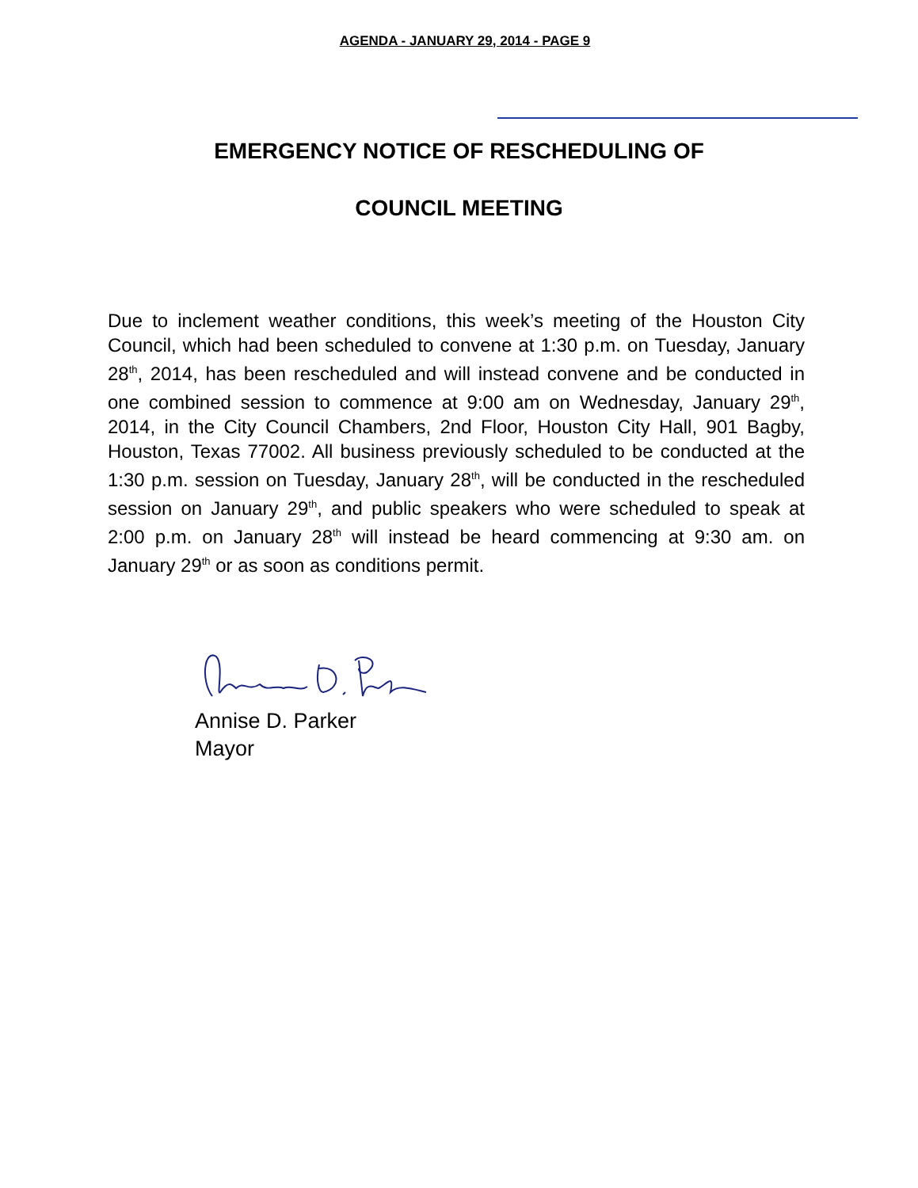AGENDA - JANUARY 29, 2014 - PAGE 9
EMERGENCY NOTICE OF RESCHEDULING OF
COUNCIL MEETING
Due to inclement weather conditions, this week’s meeting of the Houston City Council, which had been scheduled to convene at 1:30 p.m. on Tuesday, January 28<sup>th</sup>, 2014, has been rescheduled and will instead convene and be conducted in one combined session to commence at 9:00 am on Wednesday, January 29<sup>th</sup>, 2014, in the City Council Chambers, 2nd Floor, Houston City Hall, 901 Bagby, Houston, Texas 77002. All business previously scheduled to be conducted at the 1:30 p.m. session on Tuesday, January 28<sup>th</sup>, will be conducted in the rescheduled session on January 29<sup>th</sup>, and public speakers who were scheduled to speak at 2:00 p.m. on January 28<sup>th</sup> will instead be heard commencing at 9:30 am. on January 29<sup>th</sup> or as soon as conditions permit.
Annise D. Parker
Mayor